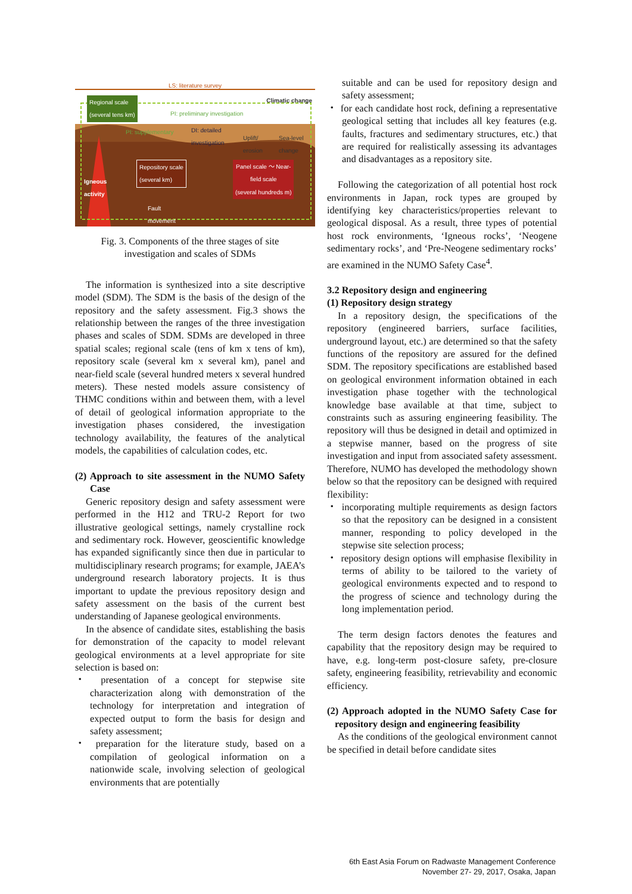LS: literature survey
Regional scale
(several tens km)
Climatic change
PI: preliminary investigation
PI: supplementary
DI: detailed
investigation
Uplift/
erosion
Sea-level
change
Repository scale
(several km)
Panel scale ～ Near-
field scale
(several hundreds m)
Igneous
activity
Fault
movement
Fig. 3. Components of the three stages of site investigation and scales of SDMs
The information is synthesized into a site descriptive model (SDM). The SDM is the basis of the design of the repository and the safety assessment. Fig.3 shows the relationship between the ranges of the three investigation phases and scales of SDM. SDMs are developed in three spatial scales; regional scale (tens of km x tens of km), repository scale (several km x several km), panel and near-field scale (several hundred meters x several hundred meters). These nested models assure consistency of THMC conditions within and between them, with a level of detail of geological information appropriate to the investigation phases considered, the investigation technology availability, the features of the analytical models, the capabilities of calculation codes, etc.
(2) Approach to site assessment in the NUMO Safety Case
Generic repository design and safety assessment were performed in the H12 and TRU-2 Report for two illustrative geological settings, namely crystalline rock and sedimentary rock. However, geoscientific knowledge has expanded significantly since then due in particular to multidisciplinary research programs; for example, JAEA’s underground research laboratory projects. It is thus important to update the previous repository design and safety assessment on the basis of the current best understanding of Japanese geological environments.
In the absence of candidate sites, establishing the basis for demonstration of the capacity to model relevant geological environments at a level appropriate for site selection is based on:
・ presentation of a concept for stepwise site characterization along with demonstration of the technology for interpretation and integration of expected output to form the basis for design and safety assessment;
・ preparation for the literature study, based on a compilation of geological information on a nationwide scale, involving selection of geological environments that are potentially
suitable and can be used for repository design and safety assessment;
・ for each candidate host rock, defining a representative geological setting that includes all key features (e.g. faults, fractures and sedimentary structures, etc.) that are required for realistically assessing its advantages and disadvantages as a repository site.
Following the categorization of all potential host rock environments in Japan, rock types are grouped by identifying key characteristics/properties relevant to geological disposal. As a result, three types of potential host rock environments, ‘Igneous rocks’, ‘Neogene sedimentary rocks’, and ‘Pre-Neogene sedimentary rocks’ are examined in the NUMO Safety Case<sup>4</sup>.
3.2 Repository design and engineering
(1) Repository design strategy
In a repository design, the specifications of the repository (engineered barriers, surface facilities, underground layout, etc.) are determined so that the safety functions of the repository are assured for the defined SDM. The repository specifications are established based on geological environment information obtained in each investigation phase together with the technological knowledge base available at that time, subject to constraints such as assuring engineering feasibility. The repository will thus be designed in detail and optimized in a stepwise manner, based on the progress of site investigation and input from associated safety assessment. Therefore, NUMO has developed the methodology shown below so that the repository can be designed with required flexibility:
・ incorporating multiple requirements as design factors so that the repository can be designed in a consistent manner, responding to policy developed in the stepwise site selection process;
・ repository design options will emphasise flexibility in terms of ability to be tailored to the variety of geological environments expected and to respond to the progress of science and technology during the long implementation period.
The term design factors denotes the features and capability that the repository design may be required to have, e.g. long-term post-closure safety, pre-closure safety, engineering feasibility, retrievability and economic efficiency.
(2) Approach adopted in the NUMO Safety Case for repository design and engineering feasibility
As the conditions of the geological environment cannot be specified in detail before candidate sites
6th East Asia Forum on Radwaste Management Conference
November 27- 29, 2017, Osaka, Japan